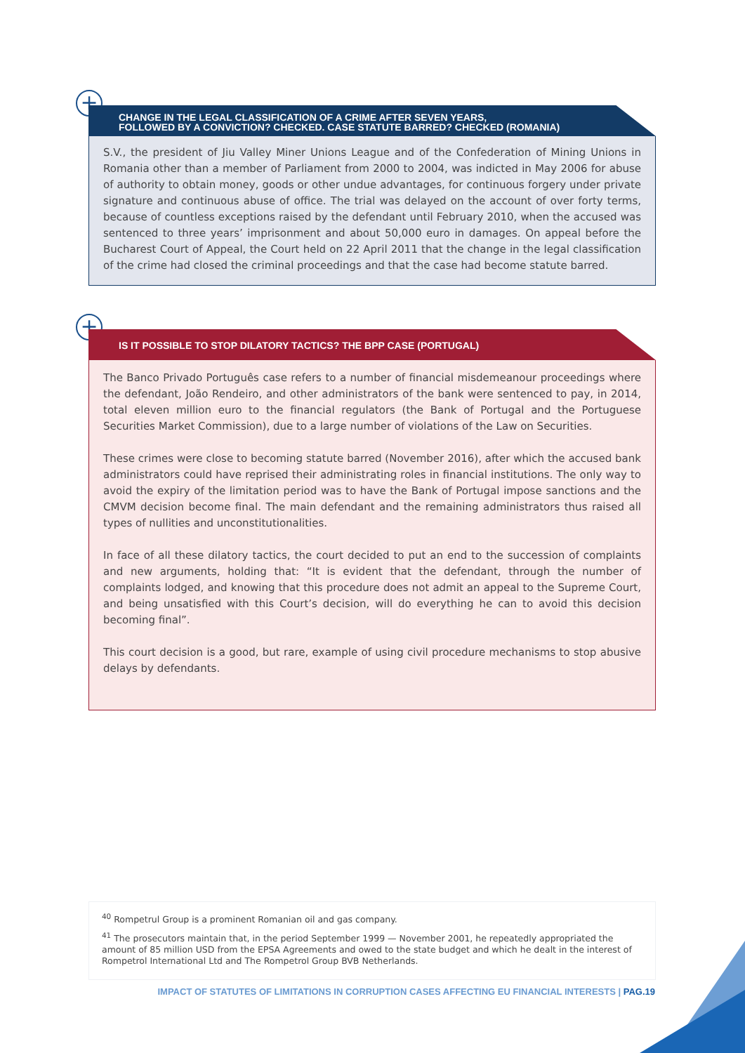+
CHANGE IN THE LEGAL CLASSIFICATION OF A CRIME AFTER SEVEN YEARS,
FOLLOWED BY A CONVICTION? CHECKED. CASE STATUTE BARRED? CHECKED (ROMANIA)
S.V., the president of Jiu Valley Miner Unions League and of the Confederation of Mining Unions in Romania other than a member of Parliament from 2000 to 2004, was indicted in May 2006 for abuse of authority to obtain money, goods or other undue advantages, for continuous forgery under private signature and continuous abuse of office. The trial was delayed on the account of over forty terms, because of countless exceptions raised by the defendant until February 2010, when the accused was sentenced to three years’ imprisonment and about 50,000 euro in damages. On appeal before the Bucharest Court of Appeal, the Court held on 22 April 2011 that the change in the legal classification of the crime had closed the criminal proceedings and that the case had become statute barred.
+
IS IT POSSIBLE TO STOP DILATORY TACTICS? THE BPP CASE (PORTUGAL)
The Banco Privado Português case refers to a number of financial misdemeanour proceedings where the defendant, João Rendeiro, and other administrators of the bank were sentenced to pay, in 2014, total eleven million euro to the financial regulators (the Bank of Portugal and the Portuguese Securities Market Commission), due to a large number of violations of the Law on Securities.
These crimes were close to becoming statute barred (November 2016), after which the accused bank administrators could have reprised their administrating roles in financial institutions. The only way to avoid the expiry of the limitation period was to have the Bank of Portugal impose sanctions and the CMVM decision become final. The main defendant and the remaining administrators thus raised all types of nullities and unconstitutionalities.
In face of all these dilatory tactics, the court decided to put an end to the succession of complaints and new arguments, holding that: “It is evident that the defendant, through the number of complaints lodged, and knowing that this procedure does not admit an appeal to the Supreme Court, and being unsatisfied with this Court’s decision, will do everything he can to avoid this decision becoming final”.
This court decision is a good, but rare, example of using civil procedure mechanisms to stop abusive delays by defendants.
<sup>40</sup> Rompetrul Group is a prominent Romanian oil and gas company.
<sup>41</sup> The prosecutors maintain that, in the period September 1999 — November 2001, he repeatedly appropriated the amount of 85 million USD from the EPSA Agreements and owed to the state budget and which he dealt in the interest of Rompetrol International Ltd and The Rompetrol Group BVB Netherlands.
IMPACT OF STATUTES OF LIMITATIONS IN CORRUPTION CASES AFFECTING EU FINANCIAL INTERESTS | PAG.19